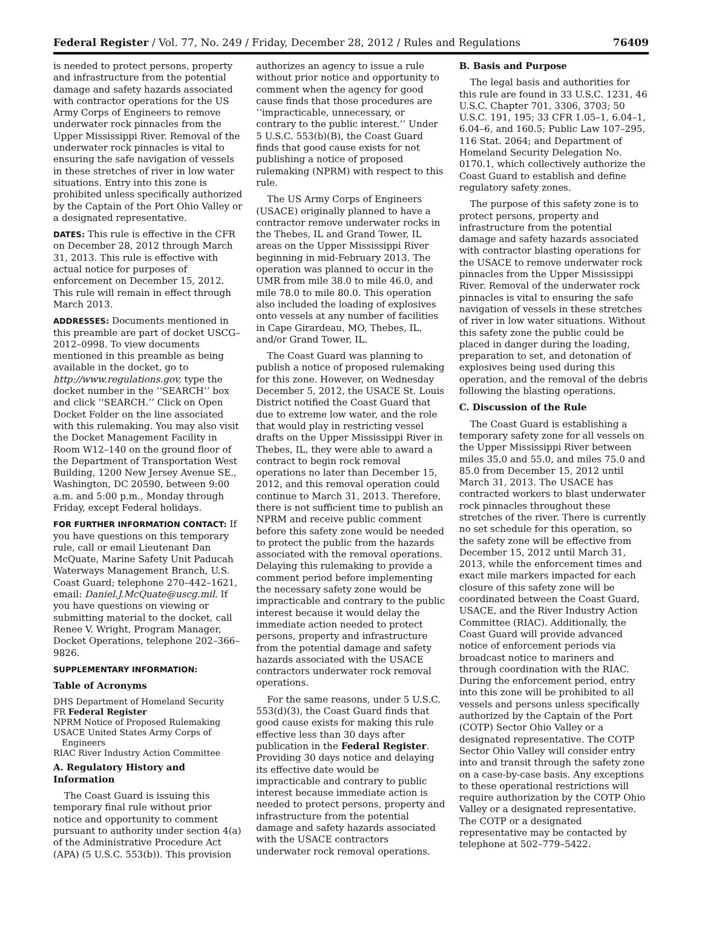Federal Register / Vol. 77, No. 249 / Friday, December 28, 2012 / Rules and Regulations 76409
is needed to protect persons, property and infrastructure from the potential damage and safety hazards associated with contractor operations for the US Army Corps of Engineers to remove underwater rock pinnacles from the Upper Mississippi River. Removal of the underwater rock pinnacles is vital to ensuring the safe navigation of vessels in these stretches of river in low water situations. Entry into this zone is prohibited unless specifically authorized by the Captain of the Port Ohio Valley or a designated representative.
DATES: This rule is effective in the CFR on December 28, 2012 through March 31, 2013. This rule is effective with actual notice for purposes of enforcement on December 15, 2012. This rule will remain in effect through March 2013.
ADDRESSES: Documents mentioned in this preamble are part of docket USCG–2012–0998. To view documents mentioned in this preamble as being available in the docket, go to http://www.regulations.gov, type the docket number in the ‘‘SEARCH’’ box and click ‘‘SEARCH.’’ Click on Open Docket Folder on the line associated with this rulemaking. You may also visit the Docket Management Facility in Room W12–140 on the ground floor of the Department of Transportation West Building, 1200 New Jersey Avenue SE., Washington, DC 20590, between 9:00 a.m. and 5:00 p.m., Monday through Friday, except Federal holidays.
FOR FURTHER INFORMATION CONTACT: If you have questions on this temporary rule, call or email Lieutenant Dan McQuate, Marine Safety Unit Paducah Waterways Management Branch, U.S. Coast Guard; telephone 270–442–1621, email: Daniel.J.McQuate@uscg.mil. If you have questions on viewing or submitting material to the docket, call Renee V. Wright, Program Manager, Docket Operations, telephone 202–366–9826.
SUPPLEMENTARY INFORMATION:
Table of Acronyms
DHS Department of Homeland Security
FR Federal Register
NPRM Notice of Proposed Rulemaking
USACE United States Army Corps of Engineers
RIAC River Industry Action Committee
A. Regulatory History and Information
The Coast Guard is issuing this temporary final rule without prior notice and opportunity to comment pursuant to authority under section 4(a) of the Administrative Procedure Act (APA) (5 U.S.C. 553(b)). This provision
authorizes an agency to issue a rule without prior notice and opportunity to comment when the agency for good cause finds that those procedures are ‘‘impracticable, unnecessary, or contrary to the public interest.’’ Under 5 U.S.C. 553(b)(B), the Coast Guard finds that good cause exists for not publishing a notice of proposed rulemaking (NPRM) with respect to this rule.
The US Army Corps of Engineers (USACE) originally planned to have a contractor remove underwater rocks in the Thebes, IL and Grand Tower, IL areas on the Upper Mississippi River beginning in mid-February 2013. The operation was planned to occur in the UMR from mile 38.0 to mile 46.0, and mile 78.0 to mile 80.0. This operation also included the loading of explosives onto vessels at any number of facilities in Cape Girardeau, MO, Thebes, IL, and/or Grand Tower, IL.
The Coast Guard was planning to publish a notice of proposed rulemaking for this zone. However, on Wednesday December 5, 2012, the USACE St. Louis District notified the Coast Guard that due to extreme low water, and the role that would play in restricting vessel drafts on the Upper Mississippi River in Thebes, IL, they were able to award a contract to begin rock removal operations no later than December 15, 2012, and this removal operation could continue to March 31, 2013. Therefore, there is not sufficient time to publish an NPRM and receive public comment before this safety zone would be needed to protect the public from the hazards associated with the removal operations. Delaying this rulemaking to provide a comment period before implementing the necessary safety zone would be impracticable and contrary to the public interest because it would delay the immediate action needed to protect persons, property and infrastructure from the potential damage and safety hazards associated with the USACE contractors underwater rock removal operations.
For the same reasons, under 5 U.S.C. 553(d)(3), the Coast Guard finds that good cause exists for making this rule effective less than 30 days after publication in the Federal Register. Providing 30 days notice and delaying its effective date would be impracticable and contrary to public interest because immediate action is needed to protect persons, property and infrastructure from the potential damage and safety hazards associated with the USACE contractors underwater rock removal operations.
B. Basis and Purpose
The legal basis and authorities for this rule are found in 33 U.S.C. 1231, 46 U.S.C. Chapter 701, 3306, 3703; 50 U.S.C. 191, 195; 33 CFR 1.05–1, 6.04–1, 6.04–6, and 160.5; Public Law 107–295, 116 Stat. 2064; and Department of Homeland Security Delegation No. 0170.1, which collectively authorize the Coast Guard to establish and define regulatory safety zones.
The purpose of this safety zone is to protect persons, property and infrastructure from the potential damage and safety hazards associated with contractor blasting operations for the USACE to remove underwater rock pinnacles from the Upper Mississippi River. Removal of the underwater rock pinnacles is vital to ensuring the safe navigation of vessels in these stretches of river in low water situations. Without this safety zone the public could be placed in danger during the loading, preparation to set, and detonation of explosives being used during this operation, and the removal of the debris following the blasting operations.
C. Discussion of the Rule
The Coast Guard is establishing a temporary safety zone for all vessels on the Upper Mississippi River between miles 35.0 and 55.0, and miles 75.0 and 85.0 from December 15, 2012 until March 31, 2013. The USACE has contracted workers to blast underwater rock pinnacles throughout these stretches of the river. There is currently no set schedule for this operation, so the safety zone will be effective from December 15, 2012 until March 31, 2013, while the enforcement times and exact mile markers impacted for each closure of this safety zone will be coordinated between the Coast Guard, USACE, and the River Industry Action Committee (RIAC). Additionally, the Coast Guard will provide advanced notice of enforcement periods via broadcast notice to mariners and through coordination with the RIAC. During the enforcement period, entry into this zone will be prohibited to all vessels and persons unless specifically authorized by the Captain of the Port (COTP) Sector Ohio Valley or a designated representative. The COTP Sector Ohio Valley will consider entry into and transit through the safety zone on a case-by-case basis. Any exceptions to these operational restrictions will require authorization by the COTP Ohio Valley or a designated representative. The COTP or a designated representative may be contacted by telephone at 502–779–5422.